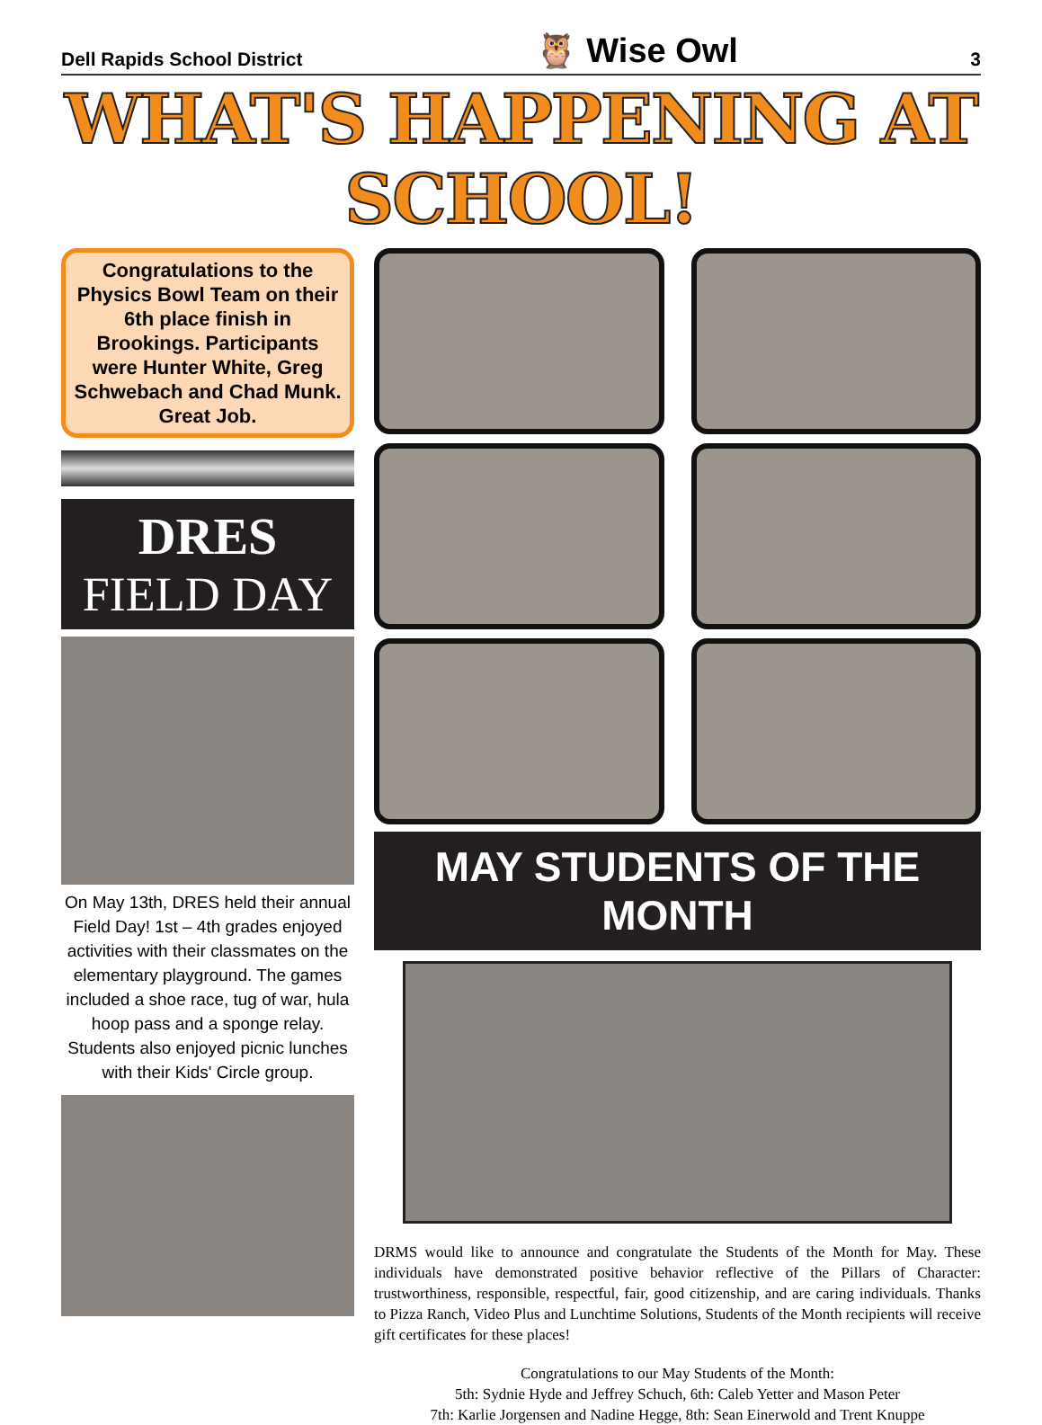Dell Rapids School District 🦉 Wise Owl 3
WHAT'S HAPPENING AT SCHOOL!
Congratulations to the Physics Bowl Team on their 6th place finish in Brookings. Participants were Hunter White, Greg Schwebach and Chad Munk. Great Job.
DRES
FIELD DAY
On May 13th, DRES held their annual Field Day! 1st – 4th grades enjoyed activities with their classmates on the elementary playground. The games included a shoe race, tug of war, hula hoop pass and a sponge relay. Students also enjoyed picnic lunches with their Kids' Circle group.
MAY STUDENTS OF THE MONTH
DRMS would like to announce and congratulate the Students of the Month for May. These individuals have demonstrated positive behavior reflective of the Pillars of Character: trustworthiness, responsible, respectful, fair, good citizenship, and are caring individuals. Thanks to Pizza Ranch, Video Plus and Lunchtime Solutions, Students of the Month recipients will receive gift certificates for these places!
Congratulations to our May Students of the Month:
5th: Sydnie Hyde and Jeffrey Schuch, 6th: Caleb Yetter and Mason Peter
7th: Karlie Jorgensen and Nadine Hegge, 8th: Sean Einerwold and Trent Knuppe